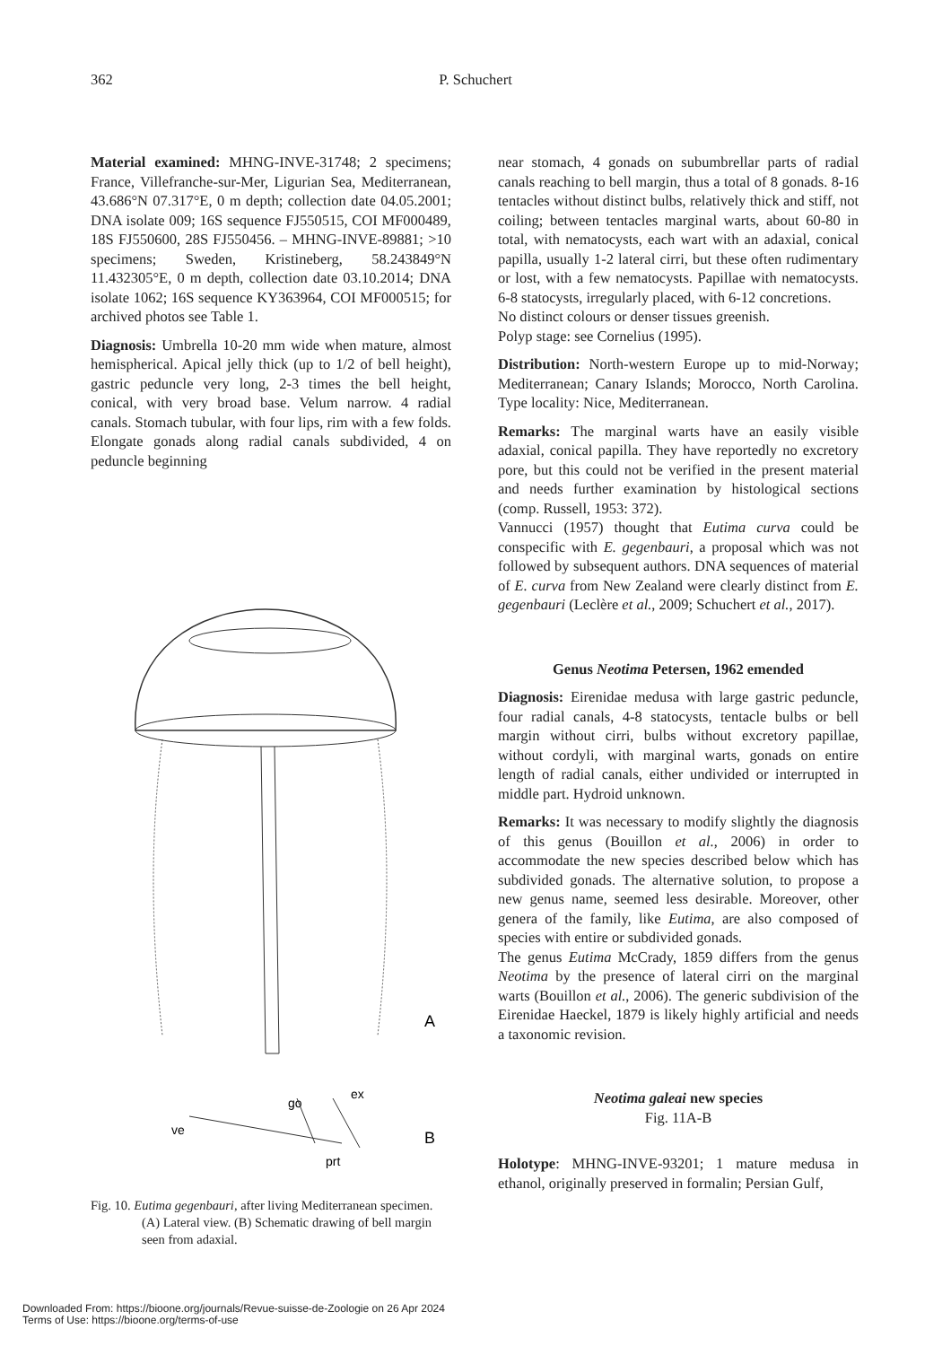362
P. Schuchert
Material examined: MHNG-INVE-31748; 2 specimens; France, Villefranche-sur-Mer, Ligurian Sea, Mediterranean, 43.686°N 07.317°E, 0 m depth; collection date 04.05.2001; DNA isolate 009; 16S sequence FJ550515, COI MF000489, 18S FJ550600, 28S FJ550456. – MHNG-INVE-89881; >10 specimens; Sweden, Kristineberg, 58.243849°N 11.432305°E, 0 m depth, collection date 03.10.2014; DNA isolate 1062; 16S sequence KY363964, COI MF000515; for archived photos see Table 1.
Diagnosis: Umbrella 10-20 mm wide when mature, almost hemispherical. Apical jelly thick (up to 1/2 of bell height), gastric peduncle very long, 2-3 times the bell height, conical, with very broad base. Velum narrow. 4 radial canals. Stomach tubular, with four lips, rim with a few folds. Elongate gonads along radial canals subdivided, 4 on peduncle beginning
A
go
ex
ve
prt
B
Fig. 10. Eutima gegenbauri, after living Mediterranean specimen. (A) Lateral view. (B) Schematic drawing of bell margin seen from adaxial.
near stomach, 4 gonads on subumbrellar parts of radial canals reaching to bell margin, thus a total of 8 gonads. 8-16 tentacles without distinct bulbs, relatively thick and stiff, not coiling; between tentacles marginal warts, about 60-80 in total, with nematocysts, each wart with an adaxial, conical papilla, usually 1-2 lateral cirri, but these often rudimentary or lost, with a few nematocysts. Papillae with nematocysts. 6-8 statocysts, irregularly placed, with 6-12 concretions.
No distinct colours or denser tissues greenish.
Polyp stage: see Cornelius (1995).
Distribution: North-western Europe up to mid-Norway; Mediterranean; Canary Islands; Morocco, North Carolina. Type locality: Nice, Mediterranean.
Remarks: The marginal warts have an easily visible adaxial, conical papilla. They have reportedly no excretory pore, but this could not be verified in the present material and needs further examination by histological sections (comp. Russell, 1953: 372).
Vannucci (1957) thought that Eutima curva could be conspecific with E. gegenbauri, a proposal which was not followed by subsequent authors. DNA sequences of material of E. curva from New Zealand were clearly distinct from E. gegenbauri (Leclère et al., 2009; Schuchert et al., 2017).
Genus Neotima Petersen, 1962 emended
Diagnosis: Eirenidae medusa with large gastric peduncle, four radial canals, 4-8 statocysts, tentacle bulbs or bell margin without cirri, bulbs without excretory papillae, without cordyli, with marginal warts, gonads on entire length of radial canals, either undivided or interrupted in middle part. Hydroid unknown.
Remarks: It was necessary to modify slightly the diagnosis of this genus (Bouillon et al., 2006) in order to accommodate the new species described below which has subdivided gonads. The alternative solution, to propose a new genus name, seemed less desirable. Moreover, other genera of the family, like Eutima, are also composed of species with entire or subdivided gonads.
The genus Eutima McCrady, 1859 differs from the genus Neotima by the presence of lateral cirri on the marginal warts (Bouillon et al., 2006). The generic subdivision of the Eirenidae Haeckel, 1879 is likely highly artificial and needs a taxonomic revision.
Neotima galeai new species
Fig. 11A-B
Holotype: MHNG-INVE-93201; 1 mature medusa in ethanol, originally preserved in formalin; Persian Gulf,
Downloaded From: https://bioone.org/journals/Revue-suisse-de-Zoologie on 26 Apr 2024
Terms of Use: https://bioone.org/terms-of-use